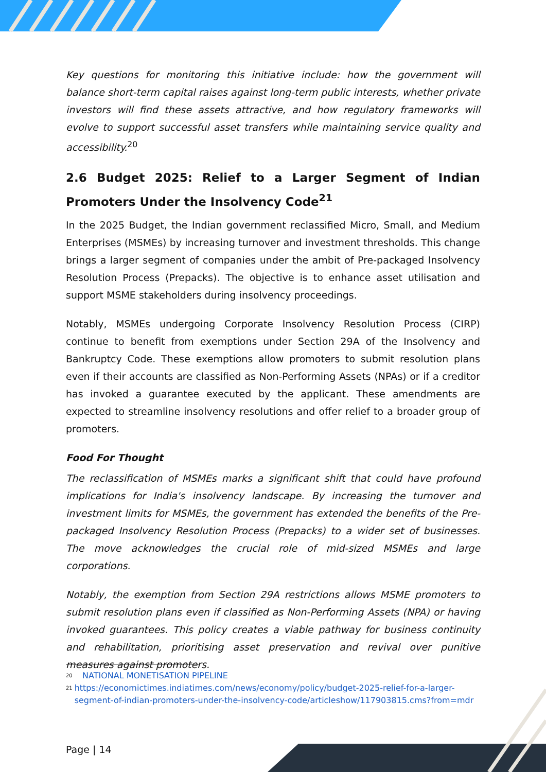Key questions for monitoring this initiative include: how the government will balance short-term capital raises against long-term public interests, whether private investors will find these assets attractive, and how regulatory frameworks will evolve to support successful asset transfers while maintaining service quality and accessibility.<sup>20</sup>
2.6 Budget 2025: Relief to a Larger Segment of Indian Promoters Under the Insolvency Code<sup>21</sup>
In the 2025 Budget, the Indian government reclassified Micro, Small, and Medium Enterprises (MSMEs) by increasing turnover and investment thresholds. This change brings a larger segment of companies under the ambit of Pre-packaged Insolvency Resolution Process (Prepacks). The objective is to enhance asset utilisation and support MSME stakeholders during insolvency proceedings.
Notably, MSMEs undergoing Corporate Insolvency Resolution Process (CIRP) continue to benefit from exemptions under Section 29A of the Insolvency and Bankruptcy Code. These exemptions allow promoters to submit resolution plans even if their accounts are classified as Non-Performing Assets (NPAs) or if a creditor has invoked a guarantee executed by the applicant. These amendments are expected to streamline insolvency resolutions and offer relief to a broader group of promoters.
Food For Thought
The reclassification of MSMEs marks a significant shift that could have profound implications for India's insolvency landscape. By increasing the turnover and investment limits for MSMEs, the government has extended the benefits of the Pre-packaged Insolvency Resolution Process (Prepacks) to a wider set of businesses. The move acknowledges the crucial role of mid-sized MSMEs and large corporations.
Notably, the exemption from Section 29A restrictions allows MSME promoters to submit resolution plans even if classified as Non-Performing Assets (NPA) or having invoked guarantees. This policy creates a viable pathway for business continuity and rehabilitation, prioritising asset preservation and revival over punitive measures against promoters.
<sup>20</sup> NATIONAL MONETISATION PIPELINE
<sup>21</sup> https://economictimes.indiatimes.com/news/economy/policy/budget-2025-relief-for-a-larger-segment-of-indian-promoters-under-the-insolvency-code/articleshow/117903815.cms?from=mdr
Page | 14